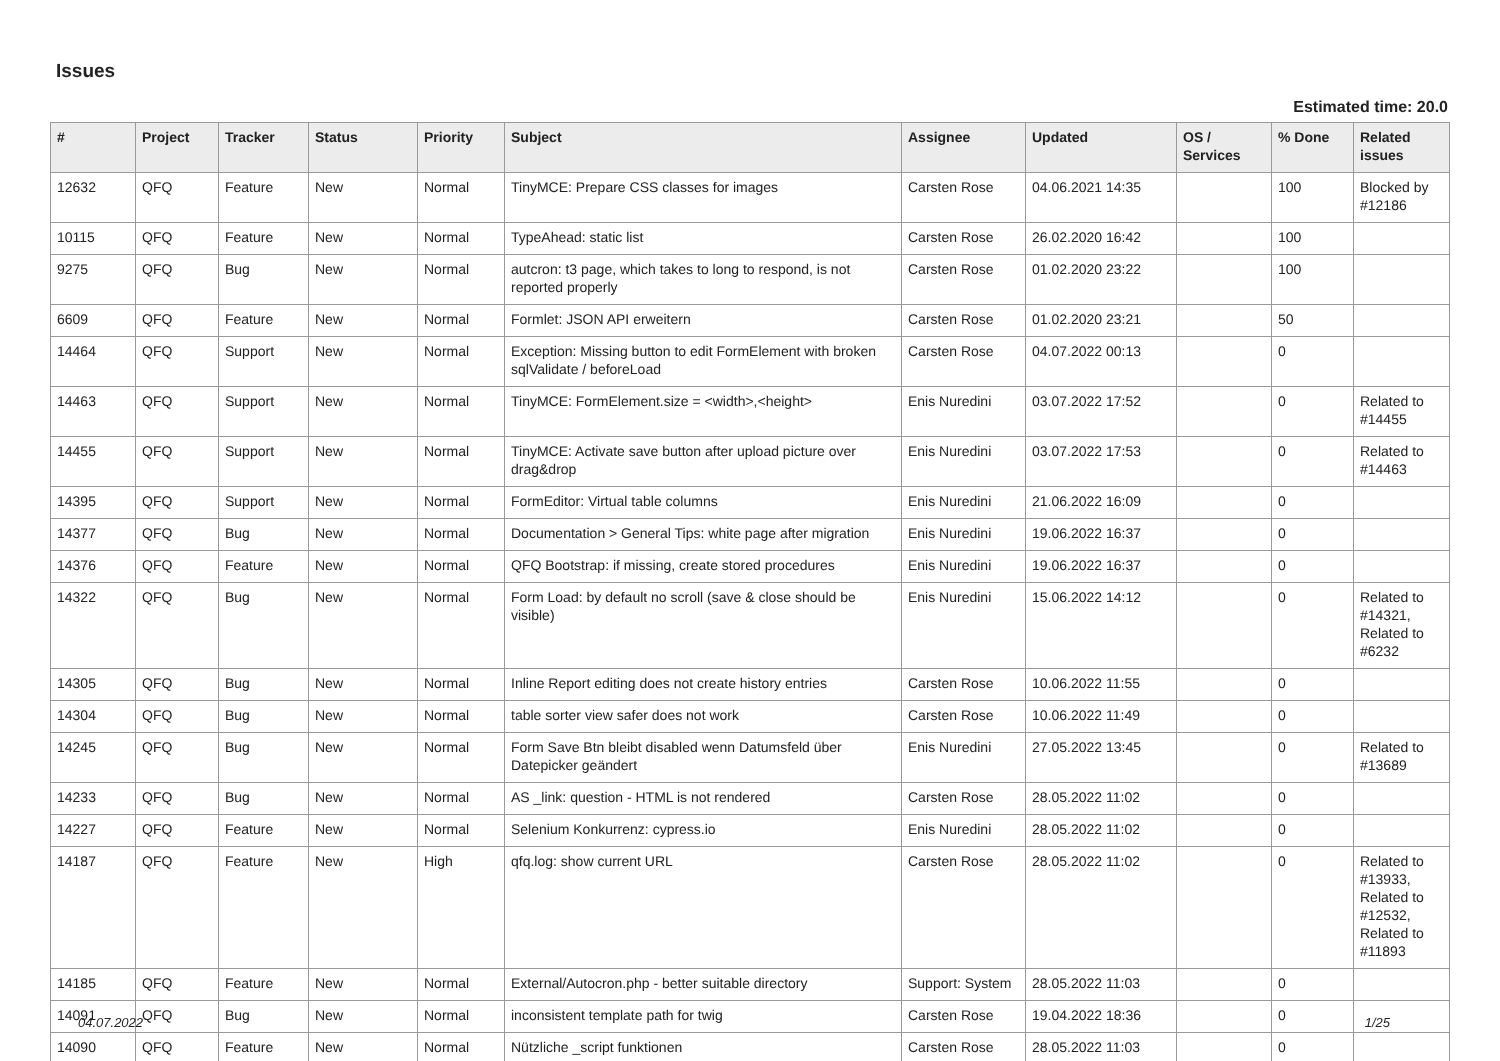Issues
Estimated time: 20.0
| # | Project | Tracker | Status | Priority | Subject | Assignee | Updated | OS / Services | % Done | Related issues |
| --- | --- | --- | --- | --- | --- | --- | --- | --- | --- | --- |
| 12632 | QFQ | Feature | New | Normal | TinyMCE: Prepare CSS classes for images | Carsten Rose | 04.06.2021 14:35 | | 100 | Blocked by #12186 |
| 10115 | QFQ | Feature | New | Normal | TypeAhead: static list | Carsten Rose | 26.02.2020 16:42 | | 100 | |
| 9275 | QFQ | Bug | New | Normal | autcron: t3 page, which takes to long to respond, is not reported properly | Carsten Rose | 01.02.2020 23:22 | | 100 | |
| 6609 | QFQ | Feature | New | Normal | Formlet: JSON API erweitern | Carsten Rose | 01.02.2020 23:21 | | 50 | |
| 14464 | QFQ | Support | New | Normal | Exception: Missing button to edit FormElement with broken sqlValidate / beforeLoad | Carsten Rose | 04.07.2022 00:13 | | 0 | |
| 14463 | QFQ | Support | New | Normal | TinyMCE: FormElement.size = <width>,<height> | Enis Nuredini | 03.07.2022 17:52 | | 0 | Related to #14455 |
| 14455 | QFQ | Support | New | Normal | TinyMCE: Activate save button after upload picture over drag&drop | Enis Nuredini | 03.07.2022 17:53 | | 0 | Related to #14463 |
| 14395 | QFQ | Support | New | Normal | FormEditor: Virtual table columns | Enis Nuredini | 21.06.2022 16:09 | | 0 | |
| 14377 | QFQ | Bug | New | Normal | Documentation > General Tips: white page after migration | Enis Nuredini | 19.06.2022 16:37 | | 0 | |
| 14376 | QFQ | Feature | New | Normal | QFQ Bootstrap: if missing, create stored procedures | Enis Nuredini | 19.06.2022 16:37 | | 0 | |
| 14322 | QFQ | Bug | New | Normal | Form Load: by default no scroll (save & close should be visible) | Enis Nuredini | 15.06.2022 14:12 | | 0 | Related to #14321, Related to #6232 |
| 14305 | QFQ | Bug | New | Normal | Inline Report editing does not create history entries | Carsten Rose | 10.06.2022 11:55 | | 0 | |
| 14304 | QFQ | Bug | New | Normal | table sorter view safer does not work | Carsten Rose | 10.06.2022 11:49 | | 0 | |
| 14245 | QFQ | Bug | New | Normal | Form Save Btn bleibt disabled wenn Datumsfeld über Datepicker geändert | Enis Nuredini | 27.05.2022 13:45 | | 0 | Related to #13689 |
| 14233 | QFQ | Bug | New | Normal | AS _link: question - HTML is not rendered | Carsten Rose | 28.05.2022 11:02 | | 0 | |
| 14227 | QFQ | Feature | New | Normal | Selenium Konkurrenz: cypress.io | Enis Nuredini | 28.05.2022 11:02 | | 0 | |
| 14187 | QFQ | Feature | New | High | qfq.log: show current URL | Carsten Rose | 28.05.2022 11:02 | | 0 | Related to #13933, Related to #12532, Related to #11893 |
| 14185 | QFQ | Feature | New | Normal | External/Autocron.php - better suitable directory | Support: System | 28.05.2022 11:03 | | 0 | |
| 14091 | QFQ | Bug | New | Normal | inconsistent template path for twig | Carsten Rose | 19.04.2022 18:36 | | 0 | |
| 14090 | QFQ | Feature | New | Normal | Nützliche _script funktionen | Carsten Rose | 28.05.2022 11:03 | | 0 | |
04.07.2022 1/25